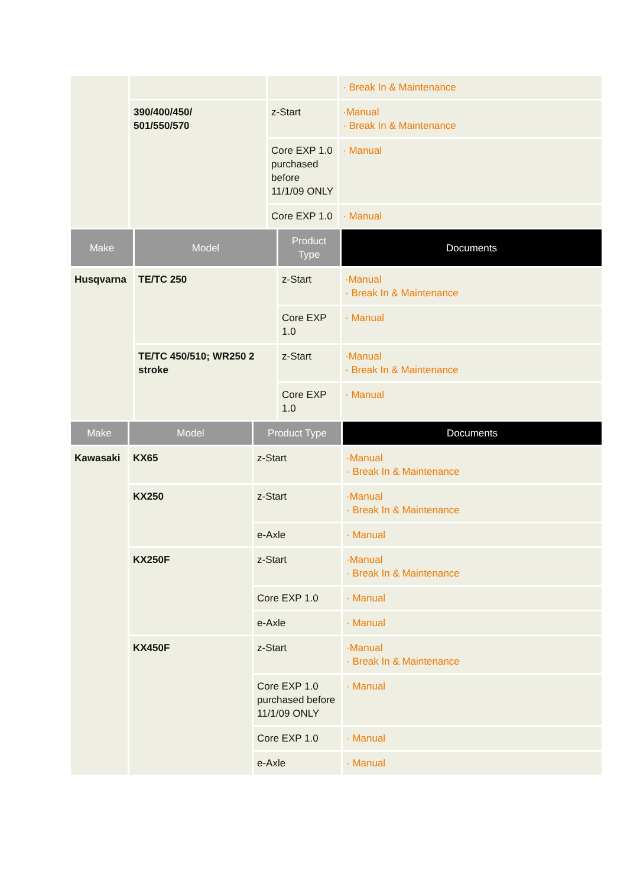| | | | · Break In & Maintenance |
| | 390/400/450/ 501/550/570 | z-Start | ·Manual · Break In & Maintenance |
| | | Core EXP 1.0 purchased before 11/1/09 ONLY | · Manual |
| | | Core EXP 1.0 | · Manual |
| Make | Model | Product Type | Documents |
| --- | --- | --- | --- |
| Husqvarna | TE/TC 250 | z-Start | ·Manual · Break In & Maintenance |
| | | Core EXP 1.0 | · Manual |
| | TE/TC 450/510; WR250 2 stroke | z-Start | ·Manual · Break In & Maintenance |
| | | Core EXP 1.0 | · Manual |
| Make | Model | Product Type | Documents |
| --- | --- | --- | --- |
| Kawasaki | KX65 | z-Start | ·Manual · Break In & Maintenance |
| | KX250 | z-Start | ·Manual · Break In & Maintenance |
| | | e-Axle | · Manual |
| | KX250F | z-Start | ·Manual · Break In & Maintenance |
| | | Core EXP 1.0 | · Manual |
| | | e-Axle | · Manual |
| | KX450F | z-Start | ·Manual · Break In & Maintenance |
| | | Core EXP 1.0 purchased before 11/1/09 ONLY | · Manual |
| | | Core EXP 1.0 | · Manual |
| | | e-Axle | · Manual |